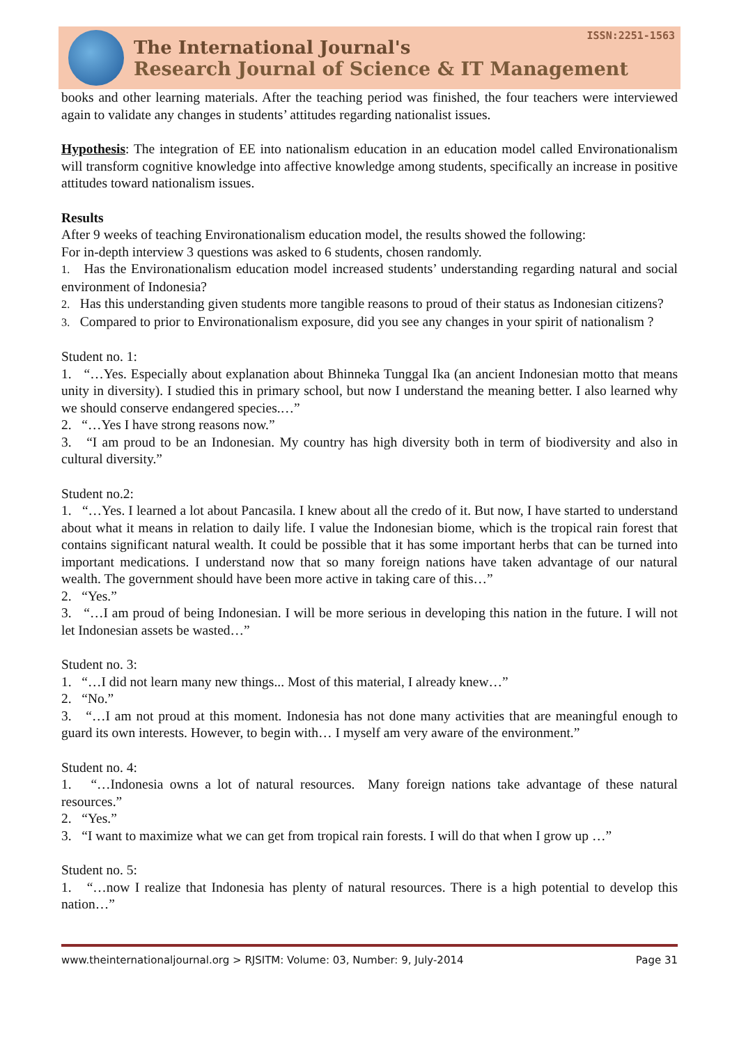The International Journal's
Research Journal of Science & IT Management
ISSN:2251-1563
books and other learning materials. After the teaching period was finished, the four teachers were interviewed again to validate any changes in students’ attitudes regarding nationalist issues.
Hypothesis: The integration of EE into nationalism education in an education model called Environationalism will transform cognitive knowledge into affective knowledge among students, specifically an increase in positive attitudes toward nationalism issues.
Results
After 9 weeks of teaching Environationalism education model, the results showed the following:
For in-depth interview 3 questions was asked to 6 students, chosen randomly.
1. Has the Environationalism education model increased students’ understanding regarding natural and social environment of Indonesia?
2. Has this understanding given students more tangible reasons to proud of their status as Indonesian citizens?
3. Compared to prior to Environationalism exposure, did you see any changes in your spirit of nationalism ?
Student no. 1:
1. “…Yes. Especially about explanation about Bhinneka Tunggal Ika (an ancient Indonesian motto that means unity in diversity). I studied this in primary school, but now I understand the meaning better. I also learned why we should conserve endangered species.…”
2. “…Yes I have strong reasons now.”
3. “I am proud to be an Indonesian. My country has high diversity both in term of biodiversity and also in cultural diversity.”
Student no.2:
1. “…Yes. I learned a lot about Pancasila. I knew about all the credo of it. But now, I have started to understand about what it means in relation to daily life. I value the Indonesian biome, which is the tropical rain forest that contains significant natural wealth. It could be possible that it has some important herbs that can be turned into important medications. I understand now that so many foreign nations have taken advantage of our natural wealth. The government should have been more active in taking care of this…”
2. “Yes.”
3. “…I am proud of being Indonesian. I will be more serious in developing this nation in the future. I will not let Indonesian assets be wasted…”
Student no. 3:
1. “…I did not learn many new things... Most of this material, I already knew…”
2. “No.”
3. “…I am not proud at this moment. Indonesia has not done many activities that are meaningful enough to guard its own interests. However, to begin with… I myself am very aware of the environment.”
Student no. 4:
1. “…Indonesia owns a lot of natural resources. Many foreign nations take advantage of these natural resources.”
2. “Yes.”
3. “I want to maximize what we can get from tropical rain forests. I will do that when I grow up …”
Student no. 5:
1. “…now I realize that Indonesia has plenty of natural resources. There is a high potential to develop this nation…”
www.theinternationaljournal.org > RJSITM: Volume: 03, Number: 9, July-2014 Page 31